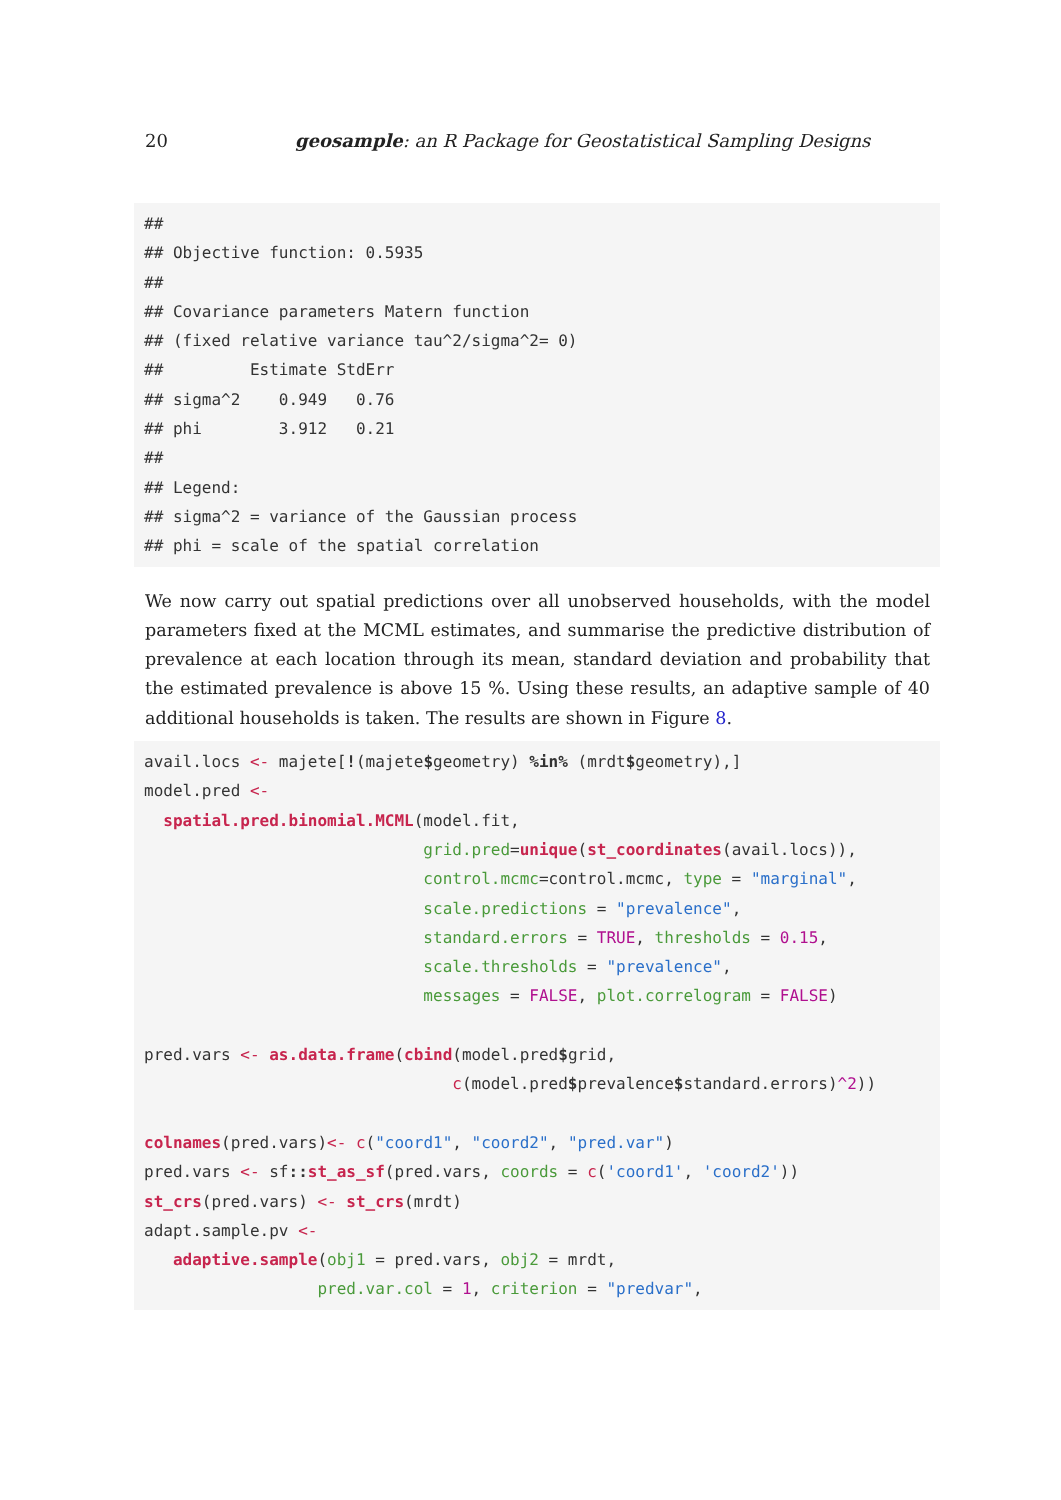20 geosample: an R Package for Geostatistical Sampling Designs
##
## Objective function: 0.5935
##
## Covariance parameters Matern function
## (fixed relative variance tau^2/sigma^2= 0)
##         Estimate StdErr
## sigma^2    0.949   0.76
## phi        3.912   0.21
##
## Legend:
## sigma^2 = variance of the Gaussian process
## phi = scale of the spatial correlation
We now carry out spatial predictions over all unobserved households, with the model parameters fixed at the MCML estimates, and summarise the predictive distribution of prevalence at each location through its mean, standard deviation and probability that the estimated prevalence is above 15 %. Using these results, an adaptive sample of 40 additional households is taken. The results are shown in Figure 8.
avail.locs <- majete[!(majete$geometry) %in% (mrdt$geometry),]
model.pred <-
  spatial.pred.binomial.MCML(model.fit,
                             grid.pred=unique(st_coordinates(avail.locs)),
                             control.mcmc=control.mcmc, type = "marginal",
                             scale.predictions = "prevalence",
                             standard.errors = TRUE, thresholds = 0.15,
                             scale.thresholds = "prevalence",
                             messages = FALSE, plot.correlogram = FALSE)

pred.vars <- as.data.frame(cbind(model.pred$grid,
                                c(model.pred$prevalence$standard.errors)^2))

colnames(pred.vars)<- c("coord1", "coord2", "pred.var")
pred.vars <- sf:: st_as_sf(pred.vars, coords = c('coord1', 'coord2'))
st_crs(pred.vars) <- st_crs(mrdt)
adapt.sample.pv <-
   adaptive.sample(obj1 = pred.vars, obj2 = mrdt,
                  pred.var.col = 1, criterion = "predvar",